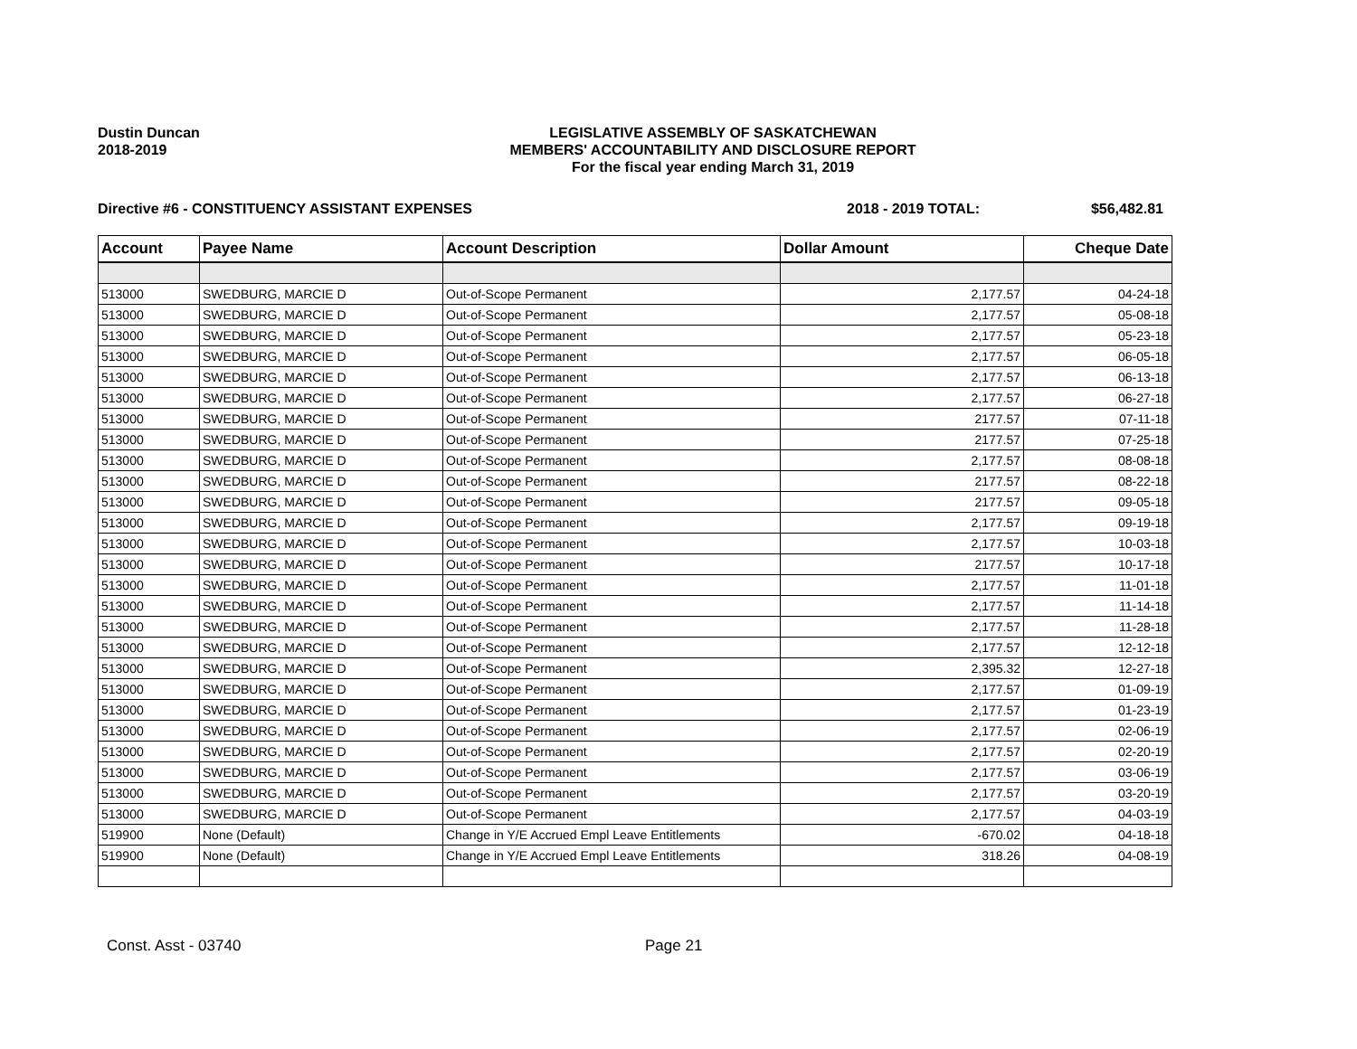Dustin Duncan
2018-2019
LEGISLATIVE ASSEMBLY OF SASKATCHEWAN
MEMBERS' ACCOUNTABILITY AND DISCLOSURE REPORT
For the fiscal year ending March 31, 2019
Directive #6 - CONSTITUENCY ASSISTANT EXPENSES
2018 - 2019 TOTAL: $56,482.81
| Account | Payee Name | Account Description | Dollar Amount | Cheque Date |
| --- | --- | --- | --- | --- |
| 513000 | SWEDBURG, MARCIE D | Out-of-Scope Permanent | 2,177.57 | 04-24-18 |
| 513000 | SWEDBURG, MARCIE D | Out-of-Scope Permanent | 2,177.57 | 05-08-18 |
| 513000 | SWEDBURG, MARCIE D | Out-of-Scope Permanent | 2,177.57 | 05-23-18 |
| 513000 | SWEDBURG, MARCIE D | Out-of-Scope Permanent | 2,177.57 | 06-05-18 |
| 513000 | SWEDBURG, MARCIE D | Out-of-Scope Permanent | 2,177.57 | 06-13-18 |
| 513000 | SWEDBURG, MARCIE D | Out-of-Scope Permanent | 2,177.57 | 06-27-18 |
| 513000 | SWEDBURG, MARCIE D | Out-of-Scope Permanent | 2177.57 | 07-11-18 |
| 513000 | SWEDBURG, MARCIE D | Out-of-Scope Permanent | 2177.57 | 07-25-18 |
| 513000 | SWEDBURG, MARCIE D | Out-of-Scope Permanent | 2,177.57 | 08-08-18 |
| 513000 | SWEDBURG, MARCIE D | Out-of-Scope Permanent | 2177.57 | 08-22-18 |
| 513000 | SWEDBURG, MARCIE D | Out-of-Scope Permanent | 2177.57 | 09-05-18 |
| 513000 | SWEDBURG, MARCIE D | Out-of-Scope Permanent | 2,177.57 | 09-19-18 |
| 513000 | SWEDBURG, MARCIE D | Out-of-Scope Permanent | 2,177.57 | 10-03-18 |
| 513000 | SWEDBURG, MARCIE D | Out-of-Scope Permanent | 2177.57 | 10-17-18 |
| 513000 | SWEDBURG, MARCIE D | Out-of-Scope Permanent | 2,177.57 | 11-01-18 |
| 513000 | SWEDBURG, MARCIE D | Out-of-Scope Permanent | 2,177.57 | 11-14-18 |
| 513000 | SWEDBURG, MARCIE D | Out-of-Scope Permanent | 2,177.57 | 11-28-18 |
| 513000 | SWEDBURG, MARCIE D | Out-of-Scope Permanent | 2,177.57 | 12-12-18 |
| 513000 | SWEDBURG, MARCIE D | Out-of-Scope Permanent | 2,395.32 | 12-27-18 |
| 513000 | SWEDBURG, MARCIE D | Out-of-Scope Permanent | 2,177.57 | 01-09-19 |
| 513000 | SWEDBURG, MARCIE D | Out-of-Scope Permanent | 2,177.57 | 01-23-19 |
| 513000 | SWEDBURG, MARCIE D | Out-of-Scope Permanent | 2,177.57 | 02-06-19 |
| 513000 | SWEDBURG, MARCIE D | Out-of-Scope Permanent | 2,177.57 | 02-20-19 |
| 513000 | SWEDBURG, MARCIE D | Out-of-Scope Permanent | 2,177.57 | 03-06-19 |
| 513000 | SWEDBURG, MARCIE D | Out-of-Scope Permanent | 2,177.57 | 03-20-19 |
| 513000 | SWEDBURG, MARCIE D | Out-of-Scope Permanent | 2,177.57 | 04-03-19 |
| 519900 | None (Default) | Change in Y/E Accrued Empl Leave Entitlements | -670.02 | 04-18-18 |
| 519900 | None (Default) | Change in Y/E Accrued Empl Leave Entitlements | 318.26 | 04-08-19 |
Const. Asst - 03740 Page 21